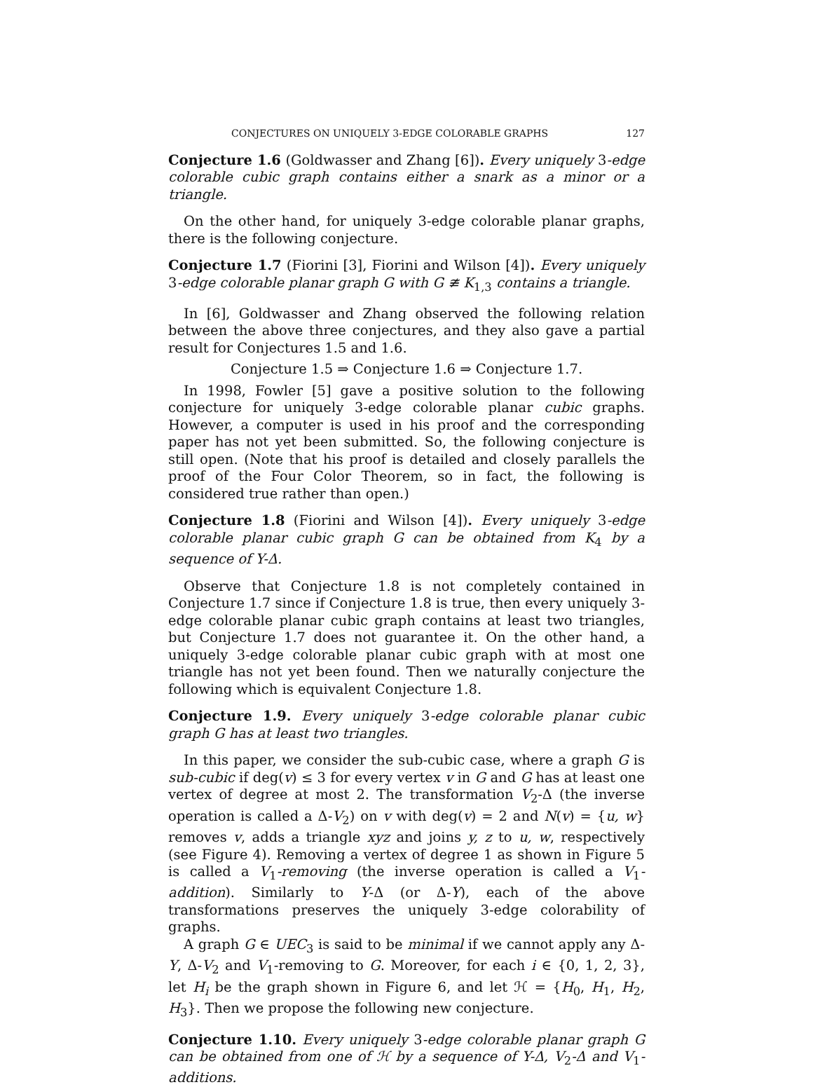CONJECTURES ON UNIQUELY 3-EDGE COLORABLE GRAPHS 127
Conjecture 1.6 (Goldwasser and Zhang [6]). Every uniquely 3-edge colorable cubic graph contains either a snark as a minor or a triangle.
On the other hand, for uniquely 3-edge colorable planar graphs, there is the following conjecture.
Conjecture 1.7 (Fiorini [3], Fiorini and Wilson [4]). Every uniquely 3-edge colorable planar graph G with G ≇ K<sub>1,3</sub> contains a triangle.
In [6], Goldwasser and Zhang observed the following relation between the above three conjectures, and they also gave a partial result for Conjectures 1.5 and 1.6.
Conjecture 1.5 ⇒ Conjecture 1.6 ⇒ Conjecture 1.7.
In 1998, Fowler [5] gave a positive solution to the following conjecture for uniquely 3-edge colorable planar cubic graphs. However, a computer is used in his proof and the corresponding paper has not yet been submitted. So, the following conjecture is still open. (Note that his proof is detailed and closely parallels the proof of the Four Color Theorem, so in fact, the following is considered true rather than open.)
Conjecture 1.8 (Fiorini and Wilson [4]). Every uniquely 3-edge colorable planar cubic graph G can be obtained from K<sub>4</sub> by a sequence of Y-Δ.
Observe that Conjecture 1.8 is not completely contained in Conjecture 1.7 since if Conjecture 1.8 is true, then every uniquely 3-edge colorable planar cubic graph contains at least two triangles, but Conjecture 1.7 does not guarantee it. On the other hand, a uniquely 3-edge colorable planar cubic graph with at most one triangle has not yet been found. Then we naturally conjecture the following which is equivalent Conjecture 1.8.
Conjecture 1.9. Every uniquely 3-edge colorable planar cubic graph G has at least two triangles.
In this paper, we consider the sub-cubic case, where a graph G is sub-cubic if deg(v) ≤ 3 for every vertex v in G and G has at least one vertex of degree at most 2. The transformation V<sub>2</sub>-Δ (the inverse operation is called a Δ-V<sub>2</sub>) on v with deg(v) = 2 and N(v) = {u, w} removes v, adds a triangle xyz and joins y, z to u, w, respectively (see Figure 4). Removing a vertex of degree 1 as shown in Figure 5 is called a V<sub>1</sub>-removing (the inverse operation is called a V<sub>1</sub>-addition). Similarly to Y-Δ (or Δ-Y), each of the above transformations preserves the uniquely 3-edge colorability of graphs.
A graph G ∈ UEC<sub>3</sub> is said to be minimal if we cannot apply any Δ-Y, Δ-V<sub>2</sub> and V<sub>1</sub>-removing to G. Moreover, for each i ∈ {0, 1, 2, 3}, let H<sub>i</sub> be the graph shown in Figure 6, and let ℋ = {H<sub>0</sub>, H<sub>1</sub>, H<sub>2</sub>, H<sub>3</sub>}. Then we propose the following new conjecture.
Conjecture 1.10. Every uniquely 3-edge colorable planar graph G can be obtained from one of ℋ by a sequence of Y-Δ, V<sub>2</sub>-Δ and V<sub>1</sub>-additions.